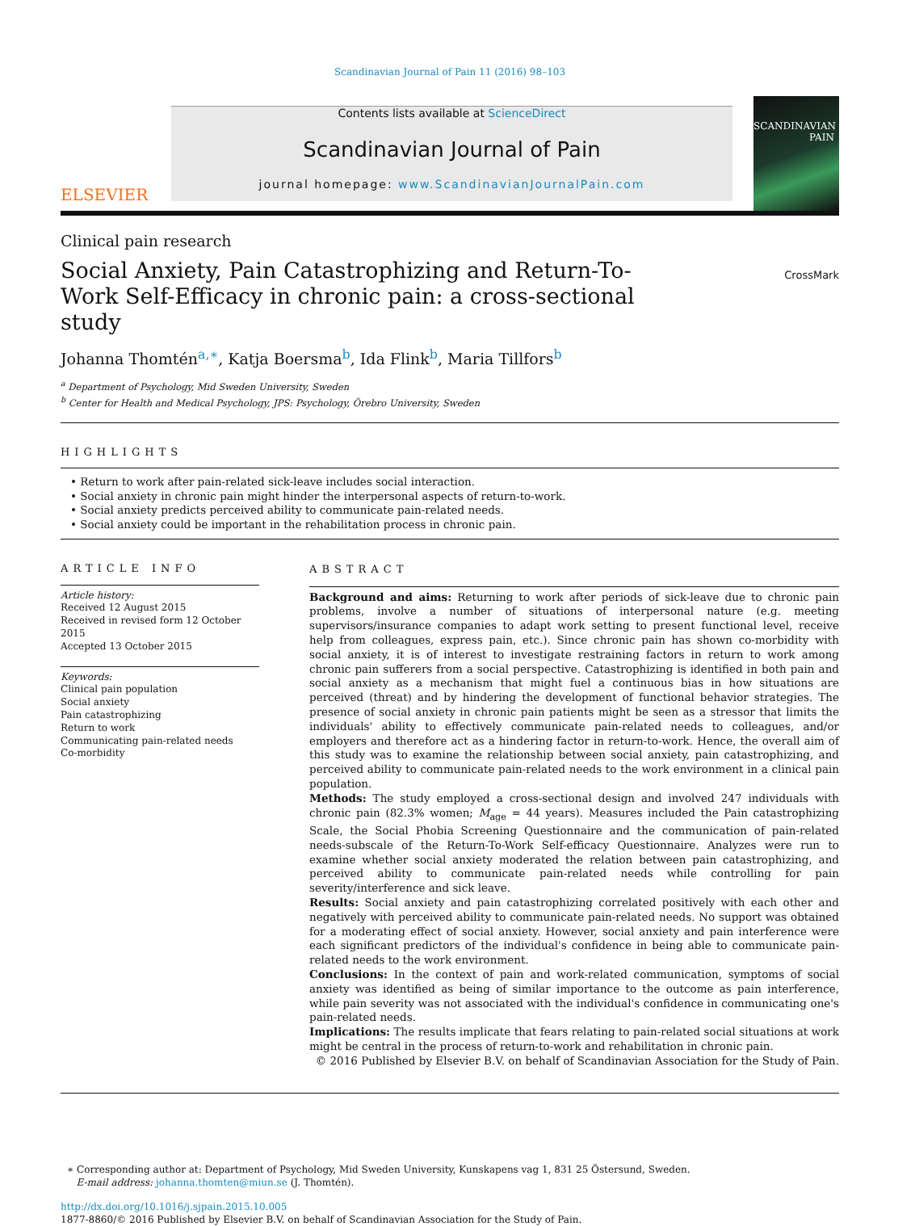Scandinavian Journal of Pain 11 (2016) 98–103
ELSEVIER
Contents lists available at ScienceDirect
Scandinavian Journal of Pain
journal homepage: www.ScandinavianJournalPain.com
SCANDINAVIAN
PAIN
Clinical pain research
Social Anxiety, Pain Catastrophizing and Return-To-Work Self-Efficacy in chronic pain: a cross-sectional study
CrossMark
Johanna Thomtén<sup>a,∗</sup>, Katja Boersma<sup>b</sup>, Ida Flink<sup>b</sup>, Maria Tillfors<sup>b</sup>
<sup>a</sup> Department of Psychology, Mid Sweden University, Sweden
<sup>b</sup> Center for Health and Medical Psychology, JPS: Psychology, Örebro University, Sweden
HIGHLIGHTS
• Return to work after pain-related sick-leave includes social interaction.
• Social anxiety in chronic pain might hinder the interpersonal aspects of return-to-work.
• Social anxiety predicts perceived ability to communicate pain-related needs.
• Social anxiety could be important in the rehabilitation process in chronic pain.
ARTICLE INFO
Article history:
Received 12 August 2015
Received in revised form 12 October 2015
Accepted 13 October 2015
Keywords:
Clinical pain population
Social anxiety
Pain catastrophizing
Return to work
Communicating pain-related needs
Co-morbidity
ABSTRACT
Background and aims: Returning to work after periods of sick-leave due to chronic pain problems, involve a number of situations of interpersonal nature (e.g. meeting supervisors/insurance companies to adapt work setting to present functional level, receive help from colleagues, express pain, etc.). Since chronic pain has shown co-morbidity with social anxiety, it is of interest to investigate restraining factors in return to work among chronic pain sufferers from a social perspective. Catastrophizing is identified in both pain and social anxiety as a mechanism that might fuel a continuous bias in how situations are perceived (threat) and by hindering the development of functional behavior strategies. The presence of social anxiety in chronic pain patients might be seen as a stressor that limits the individuals' ability to effectively communicate pain-related needs to colleagues, and/or employers and therefore act as a hindering factor in return-to-work. Hence, the overall aim of this study was to examine the relationship between social anxiety, pain catastrophizing, and perceived ability to communicate pain-related needs to the work environment in a clinical pain population.
Methods: The study employed a cross-sectional design and involved 247 individuals with chronic pain (82.3% women; M<sub>age</sub> = 44 years). Measures included the Pain catastrophizing Scale, the Social Phobia Screening Questionnaire and the communication of pain-related needs-subscale of the Return-To-Work Self-efficacy Questionnaire. Analyzes were run to examine whether social anxiety moderated the relation between pain catastrophizing, and perceived ability to communicate pain-related needs while controlling for pain severity/interference and sick leave.
Results: Social anxiety and pain catastrophizing correlated positively with each other and negatively with perceived ability to communicate pain-related needs. No support was obtained for a moderating effect of social anxiety. However, social anxiety and pain interference were each significant predictors of the individual's confidence in being able to communicate pain-related needs to the work environment.
Conclusions: In the context of pain and work-related communication, symptoms of social anxiety was identified as being of similar importance to the outcome as pain interference, while pain severity was not associated with the individual's confidence in communicating one's pain-related needs.
Implications: The results implicate that fears relating to pain-related social situations at work might be central in the process of return-to-work and rehabilitation in chronic pain.
© 2016 Published by Elsevier B.V. on behalf of Scandinavian Association for the Study of Pain.
∗ Corresponding author at: Department of Psychology, Mid Sweden University, Kunskapens vag 1, 831 25 Östersund, Sweden.
E-mail address: johanna.thomten@miun.se (J. Thomtén).
http://dx.doi.org/10.1016/j.sjpain.2015.10.005
1877-8860/© 2016 Published by Elsevier B.V. on behalf of Scandinavian Association for the Study of Pain.